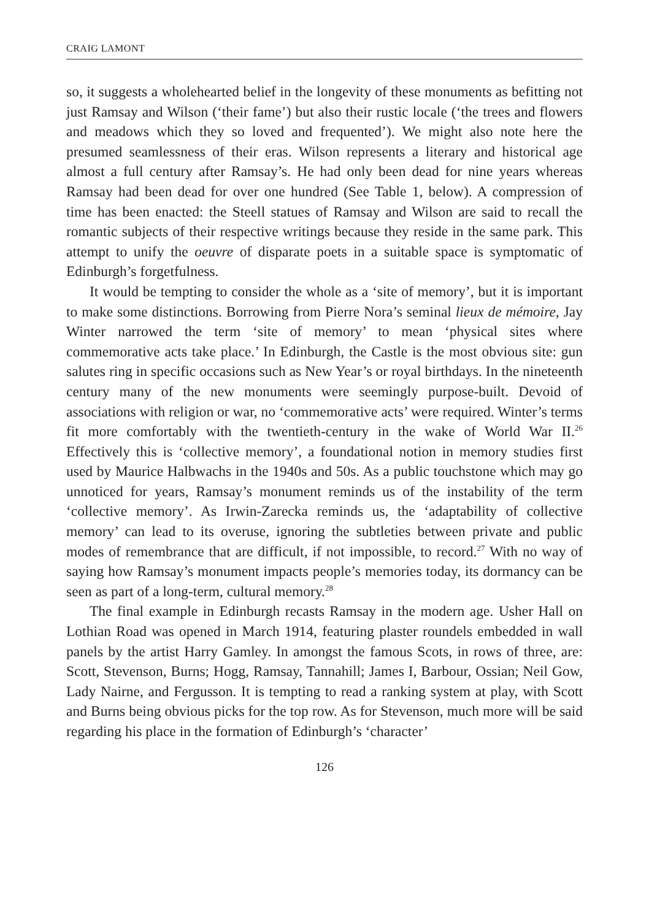CRAIG LAMONT
so, it suggests a wholehearted belief in the longevity of these monuments as befitting not just Ramsay and Wilson (‘their fame’) but also their rustic locale (‘the trees and flowers and meadows which they so loved and frequented’). We might also note here the presumed seamlessness of their eras. Wilson represents a literary and historical age almost a full century after Ramsay’s. He had only been dead for nine years whereas Ramsay had been dead for over one hundred (See Table 1, below). A compression of time has been enacted: the Steell statues of Ramsay and Wilson are said to recall the romantic subjects of their respective writings because they reside in the same park. This attempt to unify the oeuvre of disparate poets in a suitable space is symptomatic of Edinburgh’s forgetfulness.
It would be tempting to consider the whole as a ‘site of memory’, but it is important to make some distinctions. Borrowing from Pierre Nora’s seminal lieux de mémoire, Jay Winter narrowed the term ‘site of memory’ to mean ‘physical sites where commemorative acts take place.’ In Edinburgh, the Castle is the most obvious site: gun salutes ring in specific occasions such as New Year’s or royal birthdays. In the nineteenth century many of the new monuments were seemingly purpose-built. Devoid of associations with religion or war, no ‘commemorative acts’ were required. Winter’s terms fit more comfortably with the twentieth-century in the wake of World War II.<sup>26</sup> Effectively this is ‘collective memory’, a foundational notion in memory studies first used by Maurice Halbwachs in the 1940s and 50s. As a public touchstone which may go unnoticed for years, Ramsay’s monument reminds us of the instability of the term ‘collective memory’. As Irwin-Zarecka reminds us, the ‘adaptability of collective memory’ can lead to its overuse, ignoring the subtleties between private and public modes of remembrance that are difficult, if not impossible, to record.<sup>27</sup> With no way of saying how Ramsay’s monument impacts people’s memories today, its dormancy can be seen as part of a long-term, cultural memory.<sup>28</sup>
The final example in Edinburgh recasts Ramsay in the modern age. Usher Hall on Lothian Road was opened in March 1914, featuring plaster roundels embedded in wall panels by the artist Harry Gamley. In amongst the famous Scots, in rows of three, are: Scott, Stevenson, Burns; Hogg, Ramsay, Tannahill; James I, Barbour, Ossian; Neil Gow, Lady Nairne, and Fergusson. It is tempting to read a ranking system at play, with Scott and Burns being obvious picks for the top row. As for Stevenson, much more will be said regarding his place in the formation of Edinburgh’s ‘character’
126